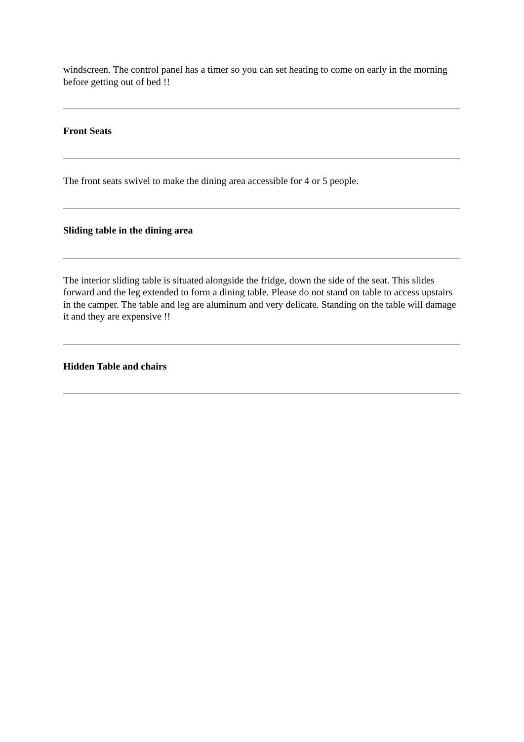windscreen. The control panel has a timer so you can set heating to come on early in the morning before getting out of bed !!
Front Seats
The front seats swivel to make the dining area accessible for 4 or 5 people.
Sliding table in the dining area
The interior sliding table is situated alongside the fridge, down the side of the seat. This slides forward and the leg extended to form a dining table. Please do not stand on table to access upstairs in the camper. The table and leg are aluminum and very delicate. Standing on the table will damage it and they are expensive !!
Hidden Table and chairs